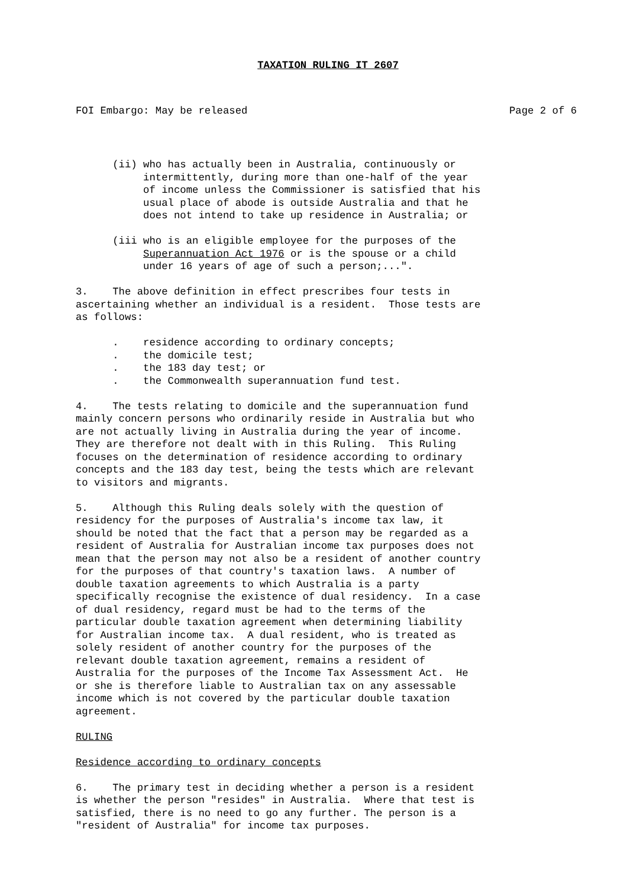TAXATION RULING IT 2607
FOI Embargo: May be released Page 2 of 6
      (ii) who has actually been in Australia, continuously or
           intermittently, during more than one-half of the year
           of income unless the Commissioner is satisfied that his
           usual place of abode is outside Australia and that he
           does not intend to take up residence in Australia; or

      (iii who is an eligible employee for the purposes of the
           Superannuation Act 1976 or is the spouse or a child
           under 16 years of age of such a person;...".

3.    The above definition in effect prescribes four tests in
ascertaining whether an individual is a resident.  Those tests are
as follows:

      .    residence according to ordinary concepts;
      .    the domicile test;
      .    the 183 day test; or
      .    the Commonwealth superannuation fund test.

4.    The tests relating to domicile and the superannuation fund
mainly concern persons who ordinarily reside in Australia but who
are not actually living in Australia during the year of income.
They are therefore not dealt with in this Ruling.  This Ruling
focuses on the determination of residence according to ordinary
concepts and the 183 day test, being the tests which are relevant
to visitors and migrants.

5.    Although this Ruling deals solely with the question of
residency for the purposes of Australia's income tax law, it
should be noted that the fact that a person may be regarded as a
resident of Australia for Australian income tax purposes does not
mean that the person may not also be a resident of another country
for the purposes of that country's taxation laws.  A number of
double taxation agreements to which Australia is a party
specifically recognise the existence of dual residency.  In a case
of dual residency, regard must be had to the terms of the
particular double taxation agreement when determining liability
for Australian income tax.  A dual resident, who is treated as
solely resident of another country for the purposes of the
relevant double taxation agreement, remains a resident of
Australia for the purposes of the Income Tax Assessment Act.  He
or she is therefore liable to Australian tax on any assessable
income which is not covered by the particular double taxation
agreement.

RULING

Residence according to ordinary concepts

6.    The primary test in deciding whether a person is a resident
is whether the person "resides" in Australia.  Where that test is
satisfied, there is no need to go any further. The person is a
"resident of Australia" for income tax purposes.